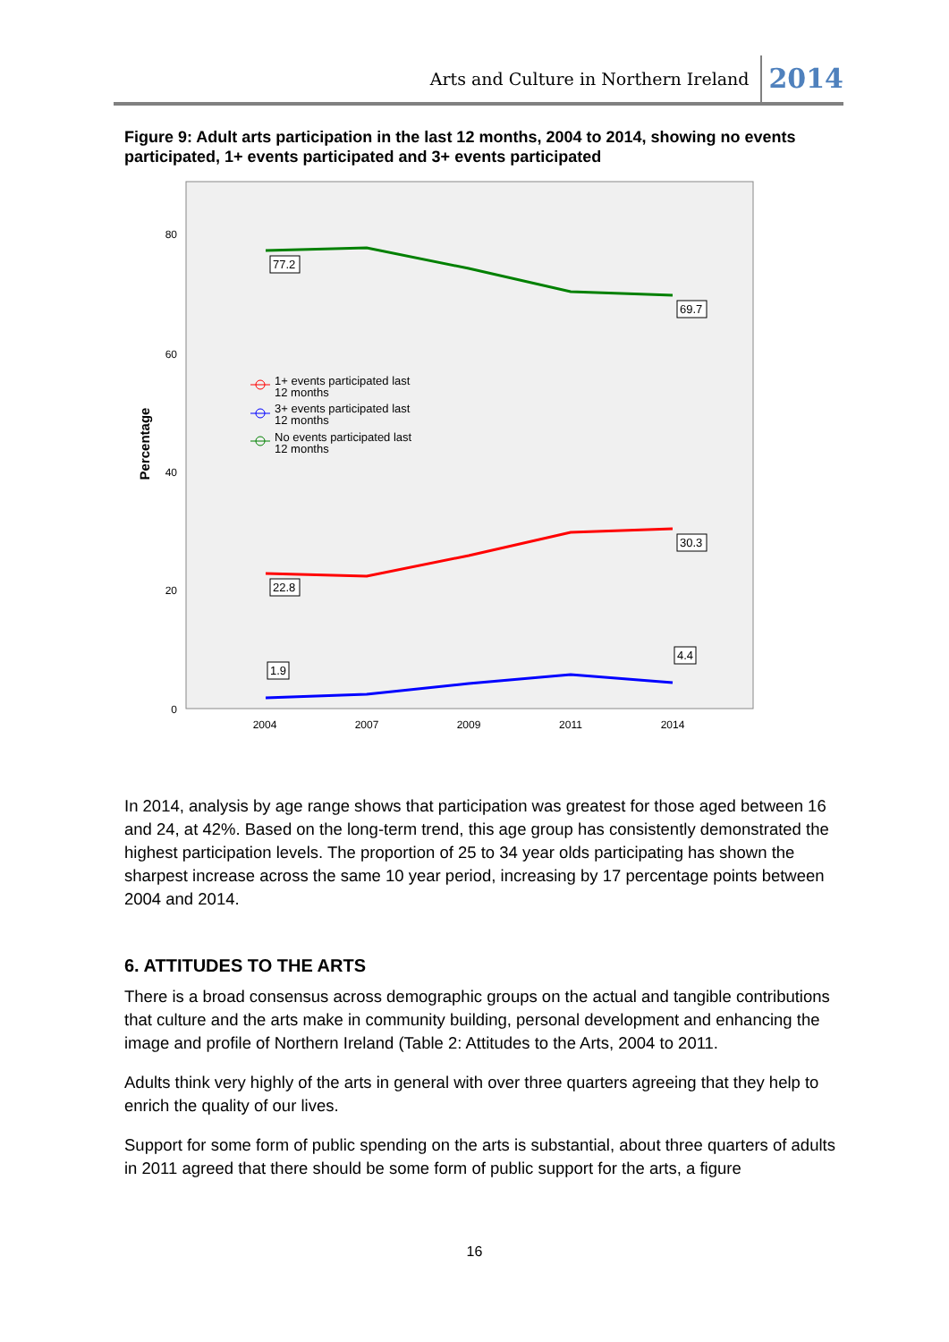Arts and Culture in Northern Ireland 2014
Figure 9: Adult arts participation in the last 12 months, 2004 to 2014, showing no events participated, 1+ events participated and 3+ events participated
80
60
40
20
0
2004
2007
2009
2011
2014
Percentage
77.2
69.7
30.3
22.8
1.9
4.4
1+ events participated last
12 months
3+ events participated last
12 months
No events participated last
12 months
In 2014, analysis by age range shows that participation was greatest for those aged between 16 and 24, at 42%. Based on the long-term trend, this age group has consistently demonstrated the highest participation levels. The proportion of 25 to 34 year olds participating has shown the sharpest increase across the same 10 year period, increasing by 17 percentage points between 2004 and 2014.
6. ATTITUDES TO THE ARTS
There is a broad consensus across demographic groups on the actual and tangible contributions that culture and the arts make in community building, personal development and enhancing the image and profile of Northern Ireland (Table 2: Attitudes to the Arts, 2004 to 2011.
Adults think very highly of the arts in general with over three quarters agreeing that they help to enrich the quality of our lives.
Support for some form of public spending on the arts is substantial, about three quarters of adults in 2011 agreed that there should be some form of public support for the arts, a figure
16